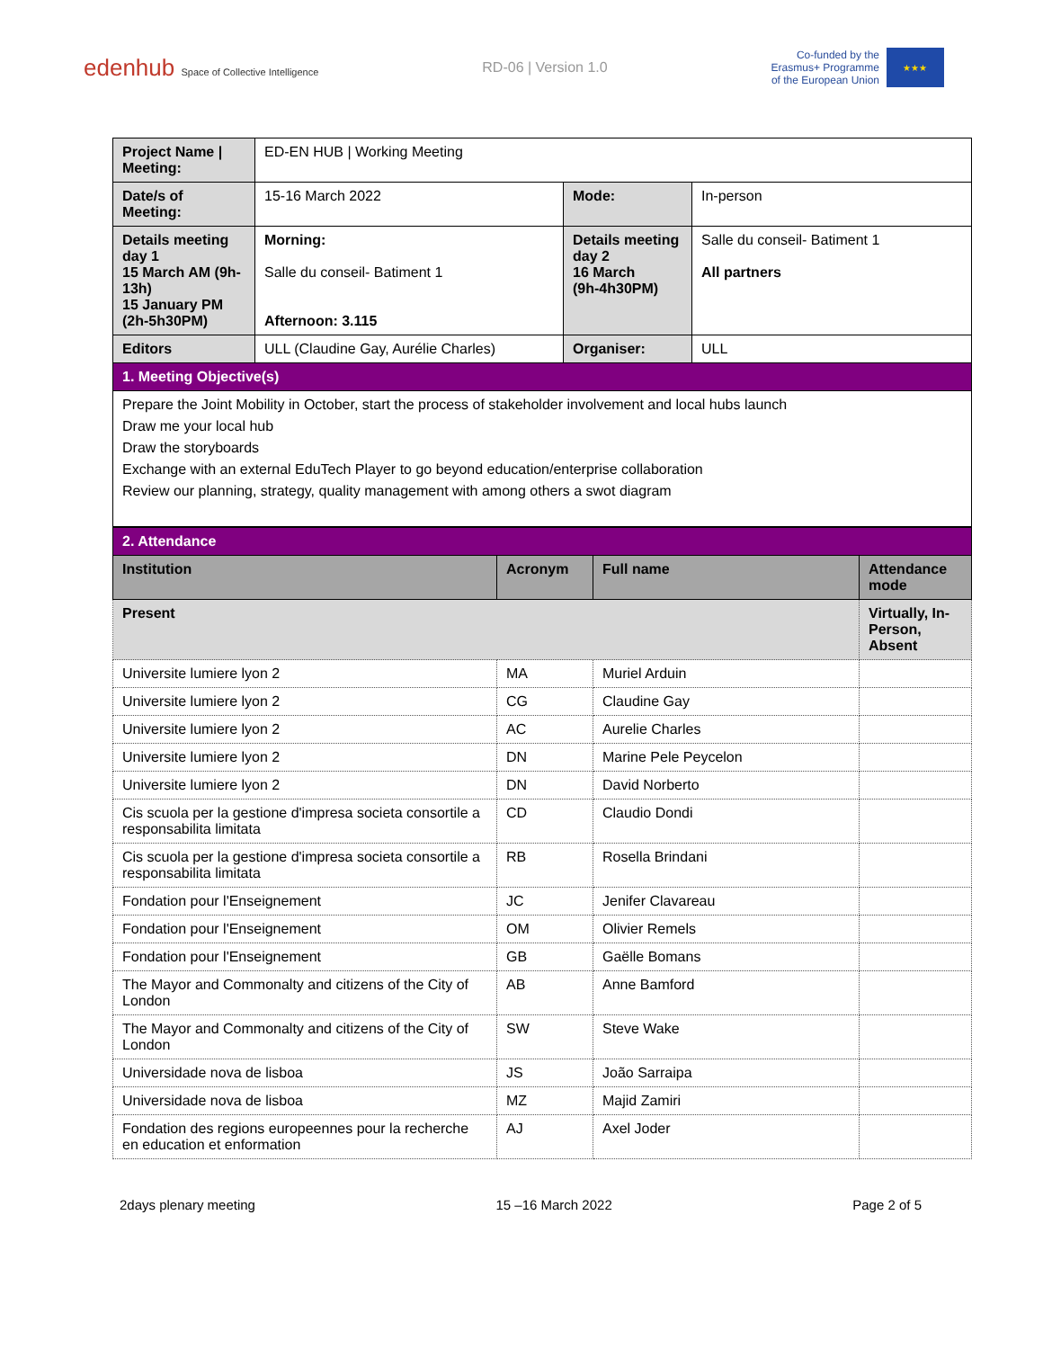edenhub Space of Collective Intelligence
RD-06 | Version 1.0
Co-funded by the
Erasmus+ Programme
of the European Union
★★★
| Project Name / Meeting: | ED-EN HUB / Working Meeting | | |
| Date/s of Meeting: | 15-16 March 2022 | Mode: | In-person |
| Details meeting day 1 15 March AM (9h-13h) 15 January PM (2h-5h30PM) | Morning: Salle du conseil- Batiment 1 Afternoon: 3.115 | Details meeting day 2 16 March (9h-4h30PM) | Salle du conseil- Batiment 1 All partners |
| Editors | ULL (Claudine Gay, Aurélie Charles) | Organiser: | ULL |
| 1. Meeting Objective(s) | | | |
| Prepare the Joint Mobility in October, start the process of stakeholder involvement and local hubs launch Draw me your local hub Draw the storyboards Exchange with an external EduTech Player to go beyond education/enterprise collaboration Review our planning, strategy, quality management with among others a swot diagram | | | |
| 2. Attendance | | | |
| Institution | Acronym | Full name | Attendance mode |
| Present | | | Virtually, In-Person, Absent |
| Universite lumiere lyon 2 | MA | Muriel Arduin | |
| Universite lumiere lyon 2 | CG | Claudine Gay | |
| Universite lumiere lyon 2 | AC | Aurelie Charles | |
| Universite lumiere lyon 2 | DN | Marine Pele Peycelon | |
| Universite lumiere lyon 2 | DN | David Norberto | |
| Cis scuola per la gestione d'impresa societa consortile a responsabilita limitata | CD | Claudio Dondi | |
| Cis scuola per la gestione d'impresa societa consortile a responsabilita limitata | RB | Rosella Brindani | |
| Fondation pour l'Enseignement | JC | Jenifer Clavareau | |
| Fondation pour l'Enseignement | OM | Olivier Remels | |
| Fondation pour l'Enseignement | GB | Gaëlle Bomans | |
| The Mayor and Commonalty and citizens of the City of London | AB | Anne Bamford | |
| The Mayor and Commonalty and citizens of the City of London | SW | Steve Wake | |
| Universidade nova de lisboa | JS | João Sarraipa | |
| Universidade nova de lisboa | MZ | Majid Zamiri | |
| Fondation des regions europeennes pour la recherche en education et enformation | AJ | Axel Joder | |
2days plenary meeting 15 –16 March 2022 Page 2 of 5